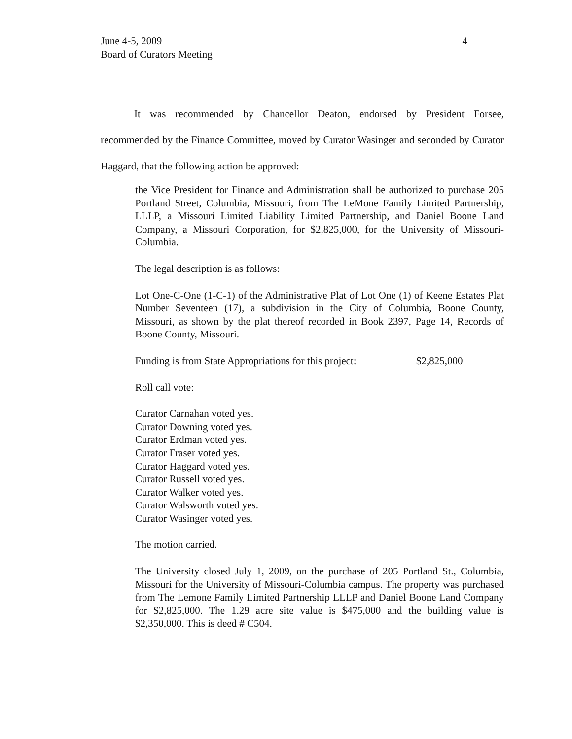4 June 4-5, 2009
Board of Curators Meeting
It was recommended by Chancellor Deaton, endorsed by President Forsee, recommended by the Finance Committee, moved by Curator Wasinger and seconded by Curator Haggard, that the following action be approved:
the Vice President for Finance and Administration shall be authorized to purchase 205 Portland Street, Columbia, Missouri, from The LeMone Family Limited Partnership, LLLP, a Missouri Limited Liability Limited Partnership, and Daniel Boone Land Company, a Missouri Corporation, for $2,825,000, for the University of Missouri-Columbia.
The legal description is as follows:
Lot One-C-One (1-C-1) of the Administrative Plat of Lot One (1) of Keene Estates Plat Number Seventeen (17), a subdivision in the City of Columbia, Boone County, Missouri, as shown by the plat thereof recorded in Book 2397, Page 14, Records of Boone County, Missouri.
Funding is from State Appropriations for this project: $2,825,000
Roll call vote:
Curator Carnahan voted yes.
Curator Downing voted yes.
Curator Erdman voted yes.
Curator Fraser voted yes.
Curator Haggard voted yes.
Curator Russell voted yes.
Curator Walker voted yes.
Curator Walsworth voted yes.
Curator Wasinger voted yes.
The motion carried.
The University closed July 1, 2009, on the purchase of 205 Portland St., Columbia, Missouri for the University of Missouri-Columbia campus. The property was purchased from The Lemone Family Limited Partnership LLLP and Daniel Boone Land Company for $2,825,000. The 1.29 acre site value is $475,000 and the building value is $2,350,000. This is deed # C504.